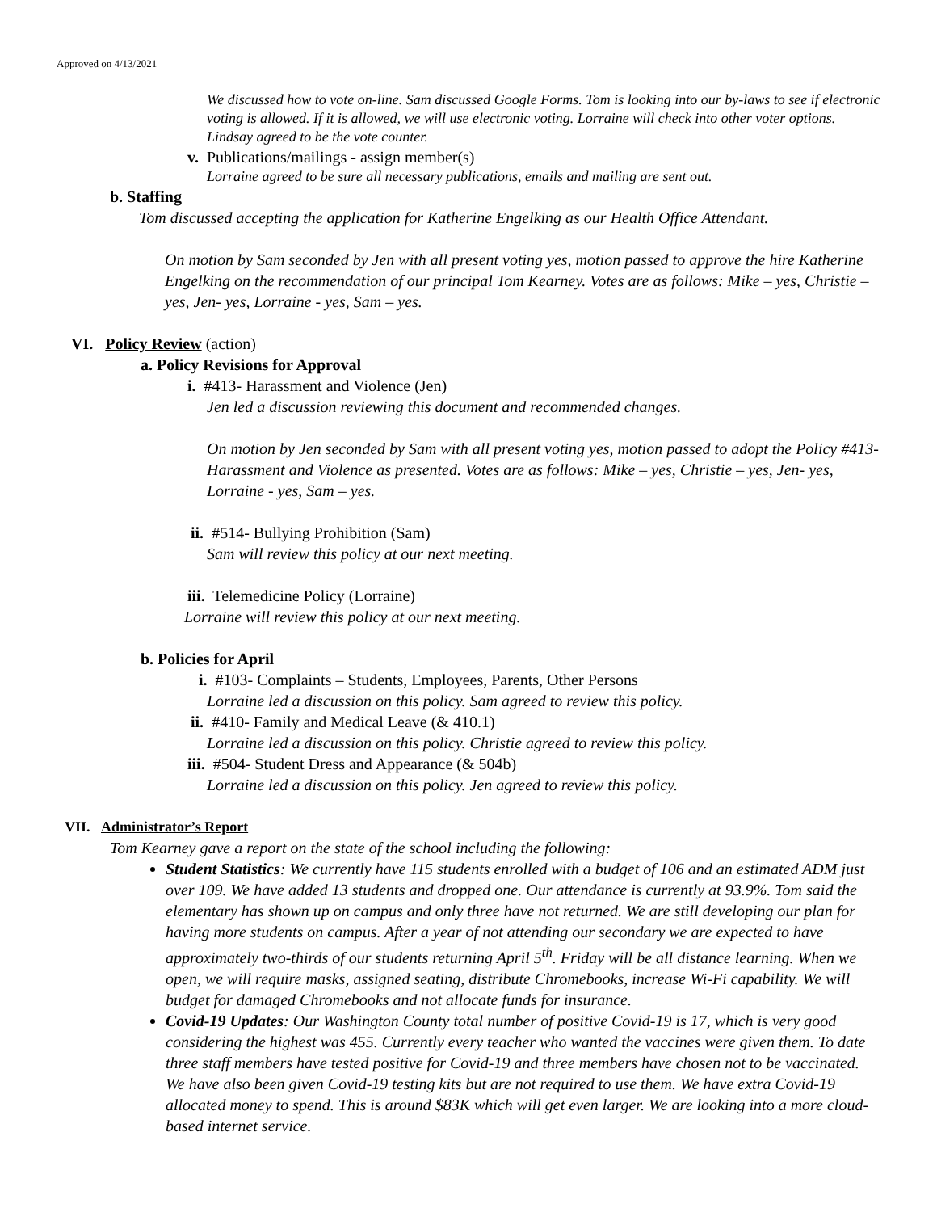Approved on 4/13/2021
We discussed how to vote on-line. Sam discussed Google Forms. Tom is looking into our by-laws to see if electronic voting is allowed. If it is allowed, we will use electronic voting. Lorraine will check into other voter options. Lindsay agreed to be the vote counter.
v. Publications/mailings - assign member(s)
Lorraine agreed to be sure all necessary publications, emails and mailing are sent out.
b. Staffing
Tom discussed accepting the application for Katherine Engelking as our Health Office Attendant.
On motion by Sam seconded by Jen with all present voting yes, motion passed to approve the hire Katherine Engelking on the recommendation of our principal Tom Kearney. Votes are as follows: Mike – yes, Christie – yes, Jen- yes, Lorraine - yes, Sam – yes.
VI. Policy Review (action)
a. Policy Revisions for Approval
i. #413- Harassment and Violence (Jen)
Jen led a discussion reviewing this document and recommended changes.
On motion by Jen seconded by Sam with all present voting yes, motion passed to adopt the Policy #413- Harassment and Violence as presented. Votes are as follows: Mike – yes, Christie – yes, Jen- yes, Lorraine - yes, Sam – yes.
ii. #514- Bullying Prohibition (Sam)
Sam will review this policy at our next meeting.
iii. Telemedicine Policy (Lorraine)
Lorraine will review this policy at our next meeting.
b. Policies for April
i. #103- Complaints – Students, Employees, Parents, Other Persons
Lorraine led a discussion on this policy. Sam agreed to review this policy.
ii. #410- Family and Medical Leave (& 410.1)
Lorraine led a discussion on this policy. Christie agreed to review this policy.
iii. #504- Student Dress and Appearance (& 504b)
Lorraine led a discussion on this policy. Jen agreed to review this policy.
VII. Administrator’s Report
Tom Kearney gave a report on the state of the school including the following:
Student Statistics: We currently have 115 students enrolled with a budget of 106 and an estimated ADM just over 109. We have added 13 students and dropped one. Our attendance is currently at 93.9%. Tom said the elementary has shown up on campus and only three have not returned. We are still developing our plan for having more students on campus. After a year of not attending our secondary we are expected to have approximately two-thirds of our students returning April 5<sup>th</sup>. Friday will be all distance learning. When we open, we will require masks, assigned seating, distribute Chromebooks, increase Wi-Fi capability. We will budget for damaged Chromebooks and not allocate funds for insurance.
Covid-19 Updates: Our Washington County total number of positive Covid-19 is 17, which is very good considering the highest was 455. Currently every teacher who wanted the vaccines were given them. To date three staff members have tested positive for Covid-19 and three members have chosen not to be vaccinated. We have also been given Covid-19 testing kits but are not required to use them. We have extra Covid-19 allocated money to spend. This is around $83K which will get even larger. We are looking into a more cloud-based internet service.